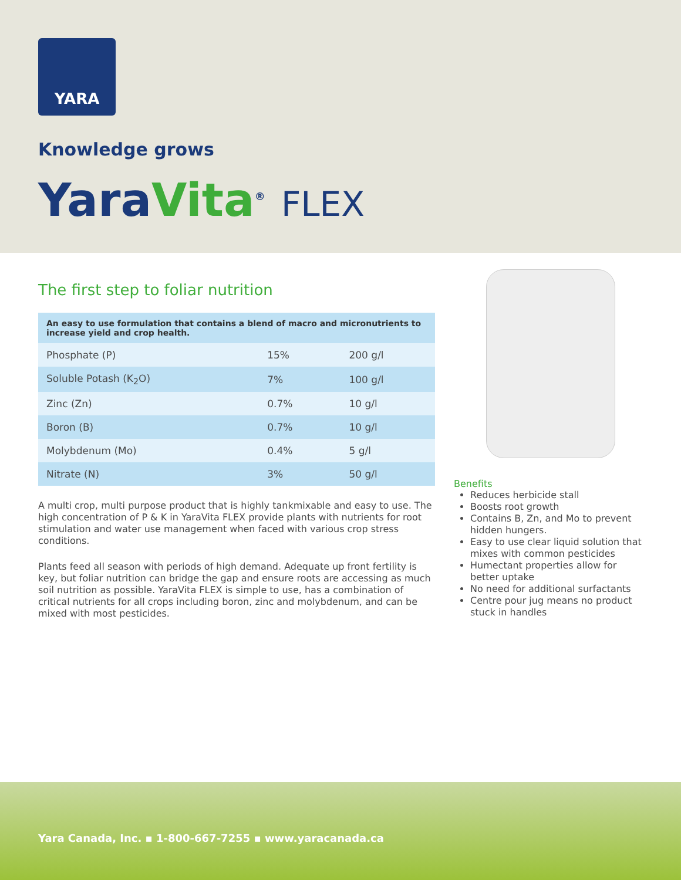YARA
Knowledge grows
Yara Vita<sup>®</sup> FLEX
The first step to foliar nutrition
| An easy to use formulation that contains a blend of macro and micronutrients to increase yield and crop health. | | |
| --- | --- | --- |
| Phosphate (P) | 15% | 200 g/l |
| Soluble Potash (K<sub>2</sub>O) | 7% | 100 g/l |
| Zinc (Zn) | 0.7% | 10 g/l |
| Boron (B) | 0.7% | 10 g/l |
| Molybdenum (Mo) | 0.4% | 5 g/l |
| Nitrate (N) | 3% | 50 g/l |
A multi crop, multi purpose product that is highly tankmixable and easy to use. The high concentration of P & K in YaraVita FLEX provide plants with nutrients for root stimulation and water use management when faced with various crop stress conditions.
Plants feed all season with periods of high demand. Adequate up front fertility is key, but foliar nutrition can bridge the gap and ensure roots are accessing as much soil nutrition as possible. YaraVita FLEX is simple to use, has a combination of critical nutrients for all crops including boron, zinc and molybdenum, and can be mixed with most pesticides.
Benefits
Reduces herbicide stall
Boosts root growth
Contains B, Zn, and Mo to prevent hidden hungers.
Easy to use clear liquid solution that mixes with common pesticides
Humectant properties allow for better uptake
No need for additional surfactants
Centre pour jug means no product stuck in handles
Yara Canada, Inc. ▪ 1-800-667-7255 ▪ www.yaracanada.ca